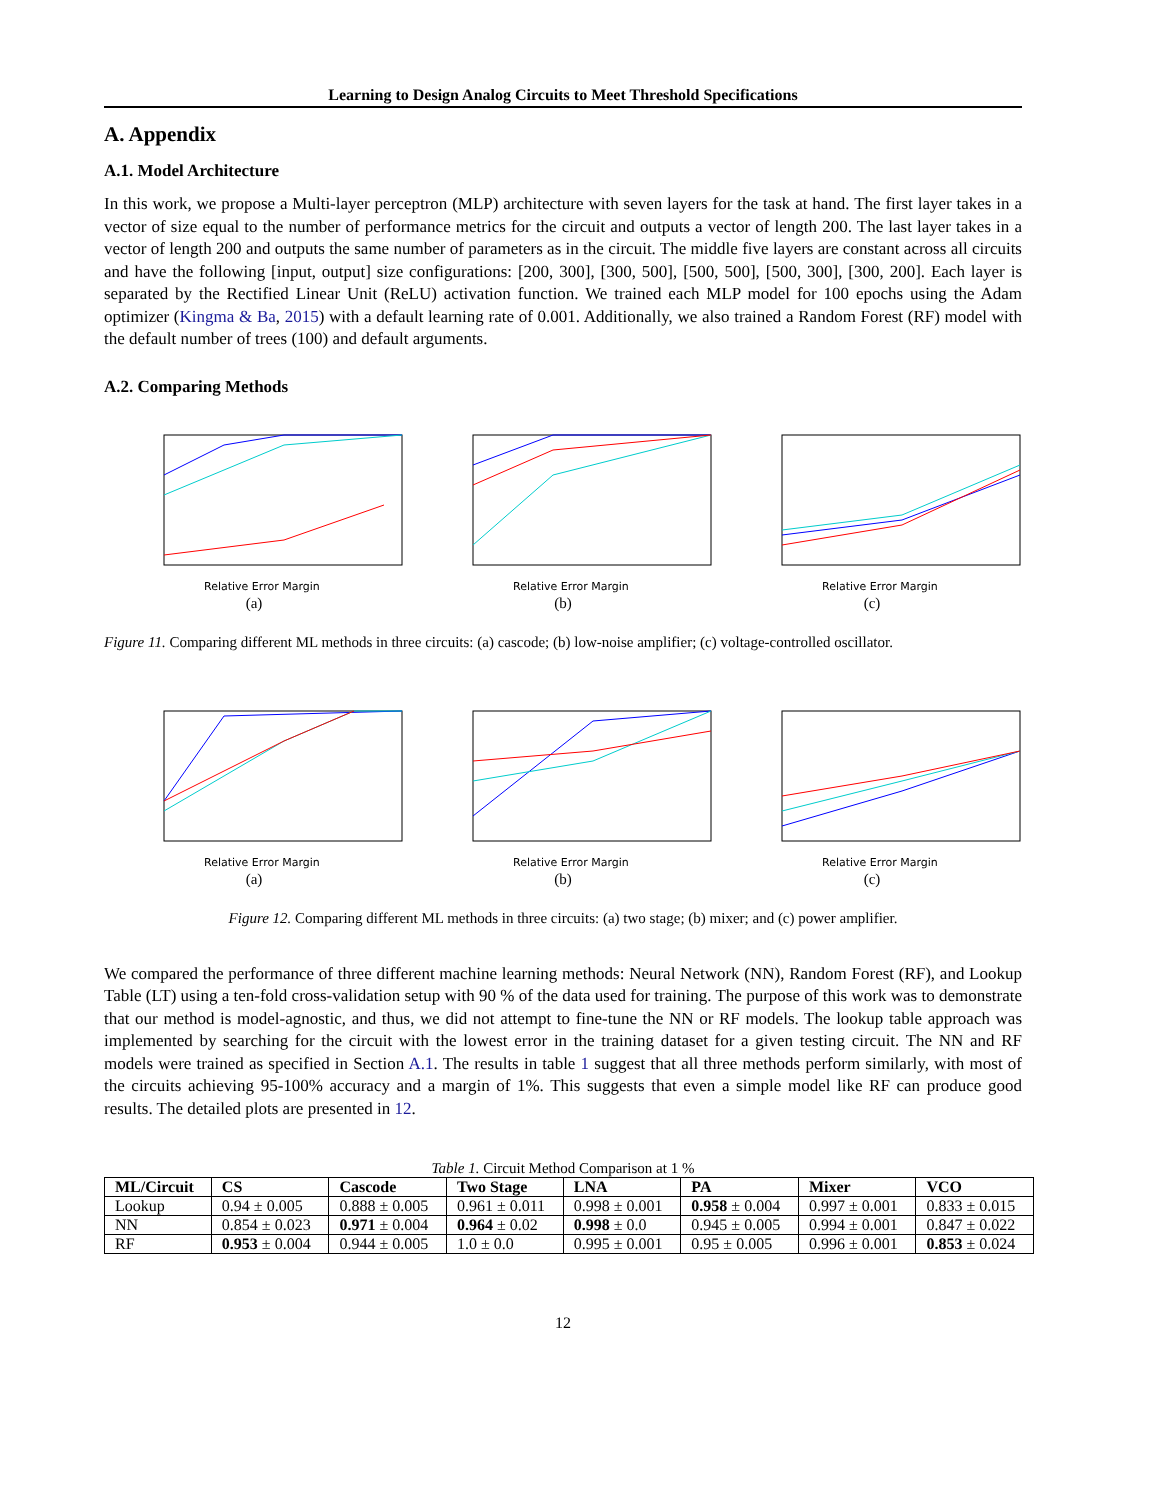Learning to Design Analog Circuits to Meet Threshold Specifications
A. Appendix
A.1. Model Architecture
In this work, we propose a Multi-layer perceptron (MLP) architecture with seven layers for the task at hand. The first layer takes in a vector of size equal to the number of performance metrics for the circuit and outputs a vector of length 200. The last layer takes in a vector of length 200 and outputs the same number of parameters as in the circuit. The middle five layers are constant across all circuits and have the following [input, output] size configurations: [200, 300], [300, 500], [500, 500], [500, 300], [300, 200]. Each layer is separated by the Rectified Linear Unit (ReLU) activation function. We trained each MLP model for 100 epochs using the Adam optimizer (Kingma & Ba, 2015) with a default learning rate of 0.001. Additionally, we also trained a Random Forest (RF) model with the default number of trees (100) and default arguments.
A.2. Comparing Methods
Relative Error Margin
(a)
Relative Error Margin
(b)
Relative Error Margin
(c)
Figure 11. Comparing different ML methods in three circuits: (a) cascode; (b) low-noise amplifier; (c) voltage-controlled oscillator.
Relative Error Margin
(a)
Relative Error Margin
(b)
Relative Error Margin
(c)
Figure 12. Comparing different ML methods in three circuits: (a) two stage; (b) mixer; and (c) power amplifier.
We compared the performance of three different machine learning methods: Neural Network (NN), Random Forest (RF), and Lookup Table (LT) using a ten-fold cross-validation setup with 90 % of the data used for training. The purpose of this work was to demonstrate that our method is model-agnostic, and thus, we did not attempt to fine-tune the NN or RF models. The lookup table approach was implemented by searching for the circuit with the lowest error in the training dataset for a given testing circuit. The NN and RF models were trained as specified in Section A.1. The results in table 1 suggest that all three methods perform similarly, with most of the circuits achieving 95-100% accuracy and a margin of 1%. This suggests that even a simple model like RF can produce good results. The detailed plots are presented in 12.
Table 1. Circuit Method Comparison at 1 %
| ML/Circuit | CS | Cascode | Two Stage | LNA | PA | Mixer | VCO |
| --- | --- | --- | --- | --- | --- | --- | --- |
| Lookup | 0.94 ± 0.005 | 0.888 ± 0.005 | 0.961 ± 0.011 | 0.998 ± 0.001 | 0.958 ± 0.004 | 0.997 ± 0.001 | 0.833 ± 0.015 |
| NN | 0.854 ± 0.023 | 0.971 ± 0.004 | 0.964 ± 0.02 | 0.998 ± 0.0 | 0.945 ± 0.005 | 0.994 ± 0.001 | 0.847 ± 0.022 |
| RF | 0.953 ± 0.004 | 0.944 ± 0.005 | 1.0 ± 0.0 | 0.995 ± 0.001 | 0.95 ± 0.005 | 0.996 ± 0.001 | 0.853 ± 0.024 |
12